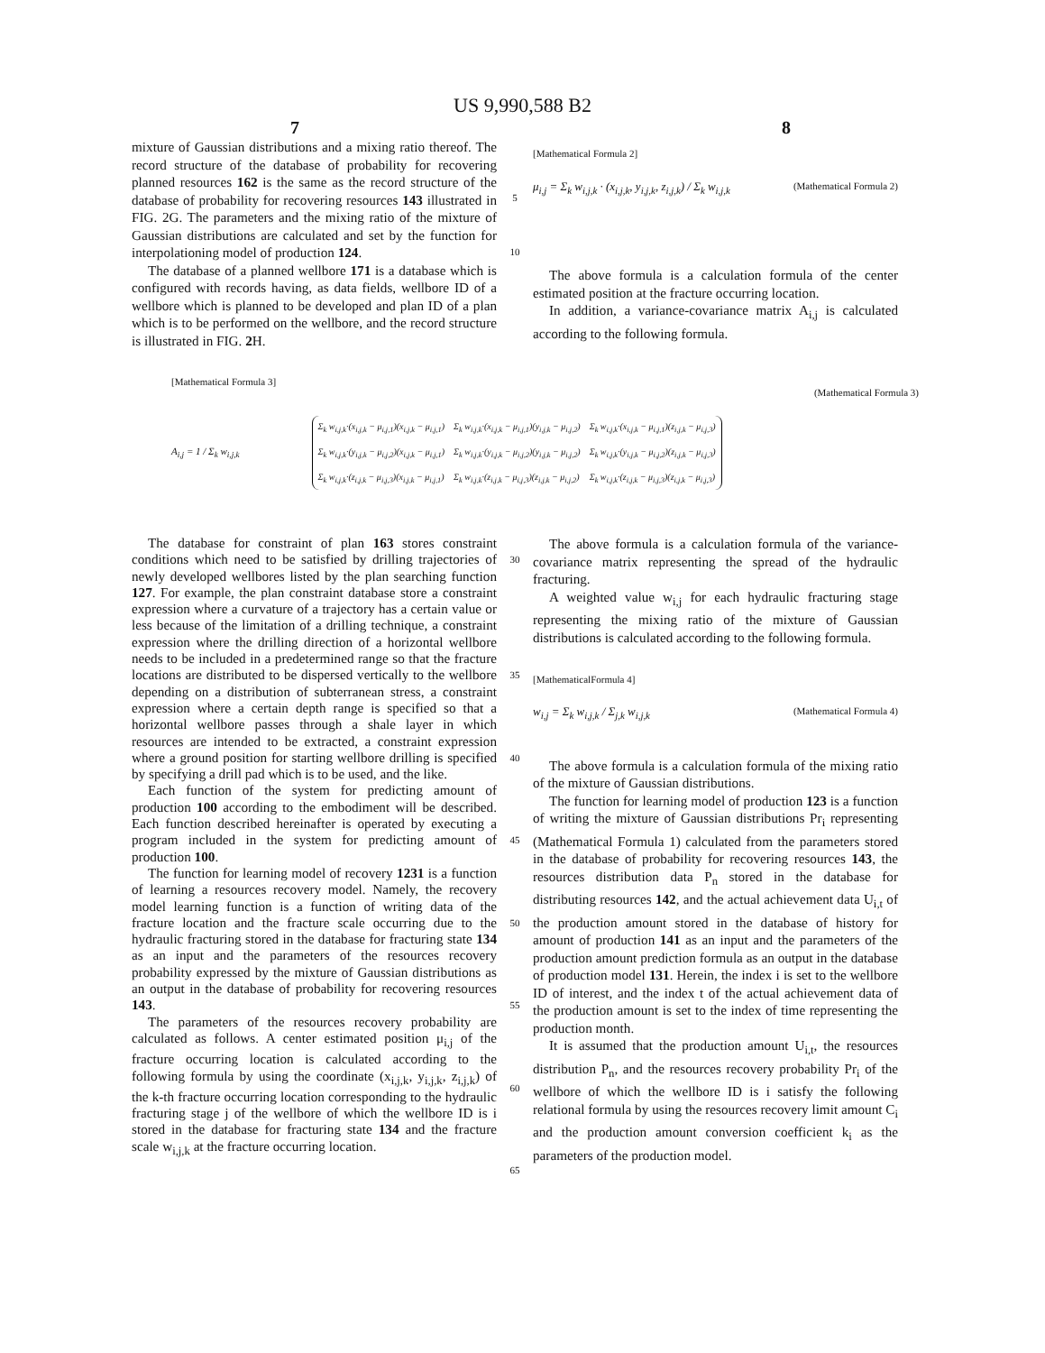US 9,990,588 B2
7 8
mixture of Gaussian distributions and a mixing ratio thereof. The record structure of the database of probability for recovering planned resources 162 is the same as the record structure of the database of probability for recovering resources 143 illustrated in FIG. 2G. The parameters and the mixing ratio of the mixture of Gaussian distributions are calculated and set by the function for interpolationing model of production 124.
The database of a planned wellbore 171 is a database which is configured with records having, as data fields, wellbore ID of a wellbore which is planned to be developed and plan ID of a plan which is to be performed on the wellbore, and the record structure is illustrated in FIG. 2 H.
5
10
[Mathematical Formula 2]
μ<sub>i,j</sub> = Σ<sub>k</sub> w<sub>i,j,k</sub> · (x<sub>i,j,k</sub>, y<sub>i,j,k</sub>, z<sub>i,j,k</sub>) / Σ<sub>k</sub> w<sub>i,j,k</sub> (Mathematical Formula 2)
The above formula is a calculation formula of the center estimated position at the fracture occurring location.
In addition, a variance-covariance matrix A<sub>i,j</sub> is calculated according to the following formula.
[Mathematical Formula 3]
(Mathematical Formula 3)
A<sub>i,j</sub> = 1 / Σ<sub>k</sub> w<sub>i,j,k</sub>
Σ<sub>k</sub> w<sub>i,j,k</sub>·(x<sub>i,j,k</sub> − μ<sub>i,j,1</sub>)(x<sub>i,j,k</sub> − μ<sub>i,j,1</sub>) Σ<sub>k</sub> w<sub>i,j,k</sub>·(x<sub>i,j,k</sub> − μ<sub>i,j,1</sub>)(y<sub>i,j,k</sub> − μ<sub>i,j,2</sub>) Σ<sub>k</sub> w<sub>i,j,k</sub>·(x<sub>i,j,k</sub> − μ<sub>i,j,1</sub>)(z<sub>i,j,k</sub> − μ<sub>i,j,3</sub>) Σ<sub>k</sub> w<sub>i,j,k</sub>·(y<sub>i,j,k</sub> − μ<sub>i,j,2</sub>)(x<sub>i,j,k</sub> − μ<sub>i,j,1</sub>) Σ<sub>k</sub> w<sub>i,j,k</sub>·(y<sub>i,j,k</sub> − μ<sub>i,j,2</sub>)(y<sub>i,j,k</sub> − μ<sub>i,j,2</sub>) Σ<sub>k</sub> w<sub>i,j,k</sub>·(y<sub>i,j,k</sub> − μ<sub>i,j,2</sub>)(z<sub>i,j,k</sub> − μ<sub>i,j,3</sub>) Σ<sub>k</sub> w<sub>i,j,k</sub>·(z<sub>i,j,k</sub> − μ<sub>i,j,3</sub>)(x<sub>i,j,k</sub> − μ<sub>i,j,1</sub>) Σ<sub>k</sub> w<sub>i,j,k</sub>·(z<sub>i,j,k</sub> − μ<sub>i,j,3</sub>)(z<sub>i,j,k</sub> − μ<sub>i,j,2</sub>) Σ<sub>k</sub> w<sub>i,j,k</sub>·(z<sub>i,j,k</sub> − μ<sub>i,j,3</sub>)(z<sub>i,j,k</sub> − μ<sub>i,j,3</sub>)
The database for constraint of plan 163 stores constraint conditions which need to be satisfied by drilling trajectories of newly developed wellbores listed by the plan searching function 127. For example, the plan constraint database store a constraint expression where a curvature of a trajectory has a certain value or less because of the limitation of a drilling technique, a constraint expression where the drilling direction of a horizontal wellbore needs to be included in a predetermined range so that the fracture locations are distributed to be dispersed vertically to the wellbore depending on a distribution of subterranean stress, a constraint expression where a certain depth range is specified so that a horizontal wellbore passes through a shale layer in which resources are intended to be extracted, a constraint expression where a ground position for starting wellbore drilling is specified by specifying a drill pad which is to be used, and the like.
Each function of the system for predicting amount of production 100 according to the embodiment will be described. Each function described hereinafter is operated by executing a program included in the system for predicting amount of production 100.
The function for learning model of recovery 1231 is a function of learning a resources recovery model. Namely, the recovery model learning function is a function of writing data of the fracture location and the fracture scale occurring due to the hydraulic fracturing stored in the database for fracturing state 134 as an input and the parameters of the resources recovery probability expressed by the mixture of Gaussian distributions as an output in the database of probability for recovering resources 143.
The parameters of the resources recovery probability are calculated as follows. A center estimated position μ<sub>i,j</sub> of the fracture occurring location is calculated according to the following formula by using the coordinate (x<sub>i,j,k</sub>, y<sub>i,j,k</sub>, z<sub>i,j,k</sub>) of the k-th fracture occurring location corresponding to the hydraulic fracturing stage j of the wellbore of which the wellbore ID is i stored in the database for fracturing state 134 and the fracture scale w<sub>i,j,k</sub> at the fracture occurring location.
30
35
40
45
50
55
60
65
The above formula is a calculation formula of the variance-covariance matrix representing the spread of the hydraulic fracturing.
A weighted value w<sub>i,j</sub> for each hydraulic fracturing stage representing the mixing ratio of the mixture of Gaussian distributions is calculated according to the following formula.
[MathematicalFormula 4]
w<sub>i,j</sub> = Σ<sub>k</sub> w<sub>i,j,k</sub> / Σ<sub>j,k</sub> w<sub>i,j,k</sub> (Mathematical Formula 4)
The above formula is a calculation formula of the mixing ratio of the mixture of Gaussian distributions.
The function for learning model of production 123 is a function of writing the mixture of Gaussian distributions Pr<sub>i</sub> representing (Mathematical Formula 1) calculated from the parameters stored in the database of probability for recovering resources 143, the resources distribution data P<sub>n</sub> stored in the database for distributing resources 142, and the actual achievement data U<sub>i,t</sub> of the production amount stored in the database of history for amount of production 141 as an input and the parameters of the production amount prediction formula as an output in the database of production model 131. Herein, the index i is set to the wellbore ID of interest, and the index t of the actual achievement data of the production amount is set to the index of time representing the production month.
It is assumed that the production amount U<sub>i,t</sub>, the resources distribution P<sub>n</sub>, and the resources recovery probability Pr<sub>i</sub> of the wellbore of which the wellbore ID is i satisfy the following relational formula by using the resources recovery limit amount C<sub>i</sub> and the production amount conversion coefficient k<sub>i</sub> as the parameters of the production model.